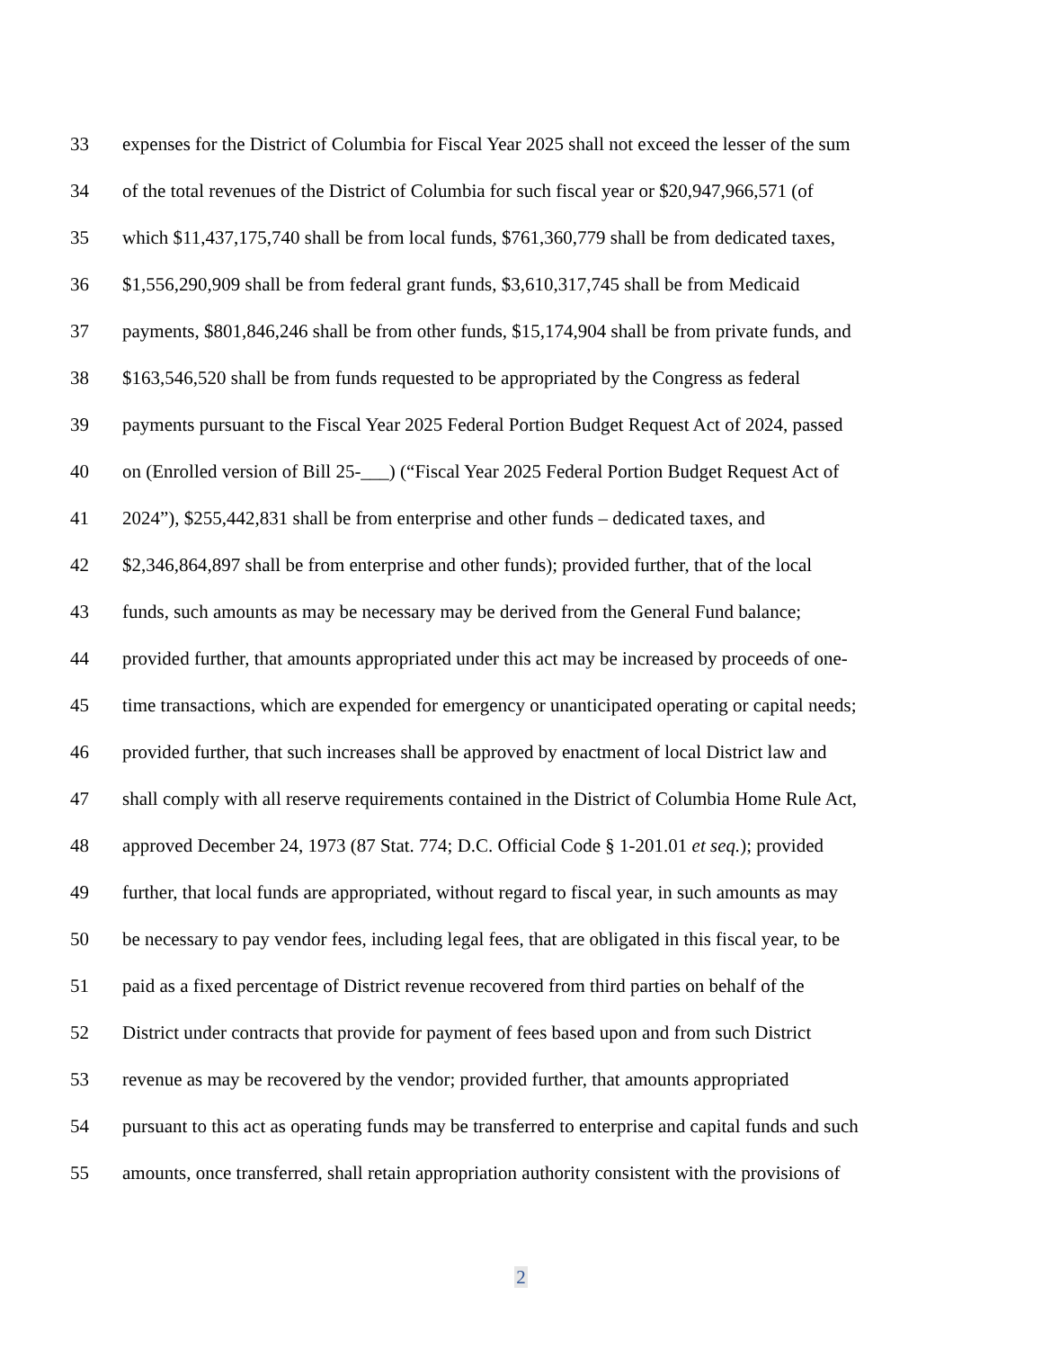33 expenses for the District of Columbia for Fiscal Year 2025 shall not exceed the lesser of the sum
34 of the total revenues of the District of Columbia for such fiscal year or $20,947,966,571 (of
35 which $11,437,175,740 shall be from local funds, $761,360,779 shall be from dedicated taxes,
36 $1,556,290,909 shall be from federal grant funds, $3,610,317,745 shall be from Medicaid
37 payments, $801,846,246 shall be from other funds, $15,174,904 shall be from private funds, and
38 $163,546,520 shall be from funds requested to be appropriated by the Congress as federal
39 payments pursuant to the Fiscal Year 2025 Federal Portion Budget Request Act of 2024, passed
40 on (Enrolled version of Bill 25-___) (“Fiscal Year 2025 Federal Portion Budget Request Act of
41 2024”), $255,442,831 shall be from enterprise and other funds – dedicated taxes, and
42 $2,346,864,897 shall be from enterprise and other funds); provided further, that of the local
43 funds, such amounts as may be necessary may be derived from the General Fund balance;
44 provided further, that amounts appropriated under this act may be increased by proceeds of one-
45 time transactions, which are expended for emergency or unanticipated operating or capital needs;
46 provided further, that such increases shall be approved by enactment of local District law and
47 shall comply with all reserve requirements contained in the District of Columbia Home Rule Act,
48 approved December 24, 1973 (87 Stat. 774; D.C. Official Code § 1-201.01 et seq.); provided
49 further, that local funds are appropriated, without regard to fiscal year, in such amounts as may
50 be necessary to pay vendor fees, including legal fees, that are obligated in this fiscal year, to be
51 paid as a fixed percentage of District revenue recovered from third parties on behalf of the
52 District under contracts that provide for payment of fees based upon and from such District
53 revenue as may be recovered by the vendor; provided further, that amounts appropriated
54 pursuant to this act as operating funds may be transferred to enterprise and capital funds and such
55 amounts, once transferred, shall retain appropriation authority consistent with the provisions of
2